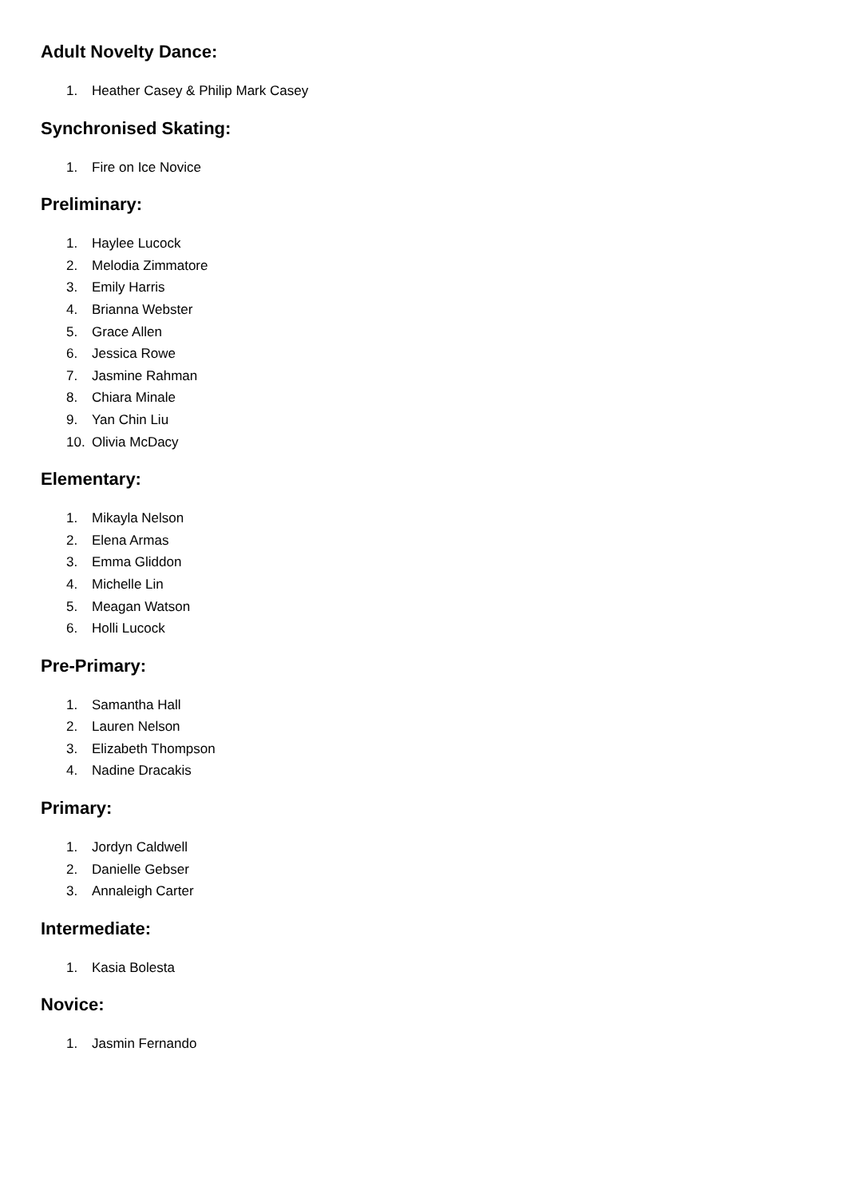Adult Novelty Dance:
1. Heather Casey & Philip Mark Casey
Synchronised Skating:
1. Fire on Ice Novice
Preliminary:
1. Haylee Lucock
2. Melodia Zimmatore
3. Emily Harris
4. Brianna Webster
5. Grace Allen
6. Jessica Rowe
7. Jasmine Rahman
8. Chiara Minale
9. Yan Chin Liu
10. Olivia McDacy
Elementary:
1. Mikayla Nelson
2. Elena Armas
3. Emma Gliddon
4. Michelle Lin
5. Meagan Watson
6. Holli Lucock
Pre-Primary:
1. Samantha Hall
2. Lauren Nelson
3. Elizabeth Thompson
4. Nadine Dracakis
Primary:
1. Jordyn Caldwell
2. Danielle Gebser
3. Annaleigh Carter
Intermediate:
1. Kasia Bolesta
Novice:
1. Jasmin Fernando